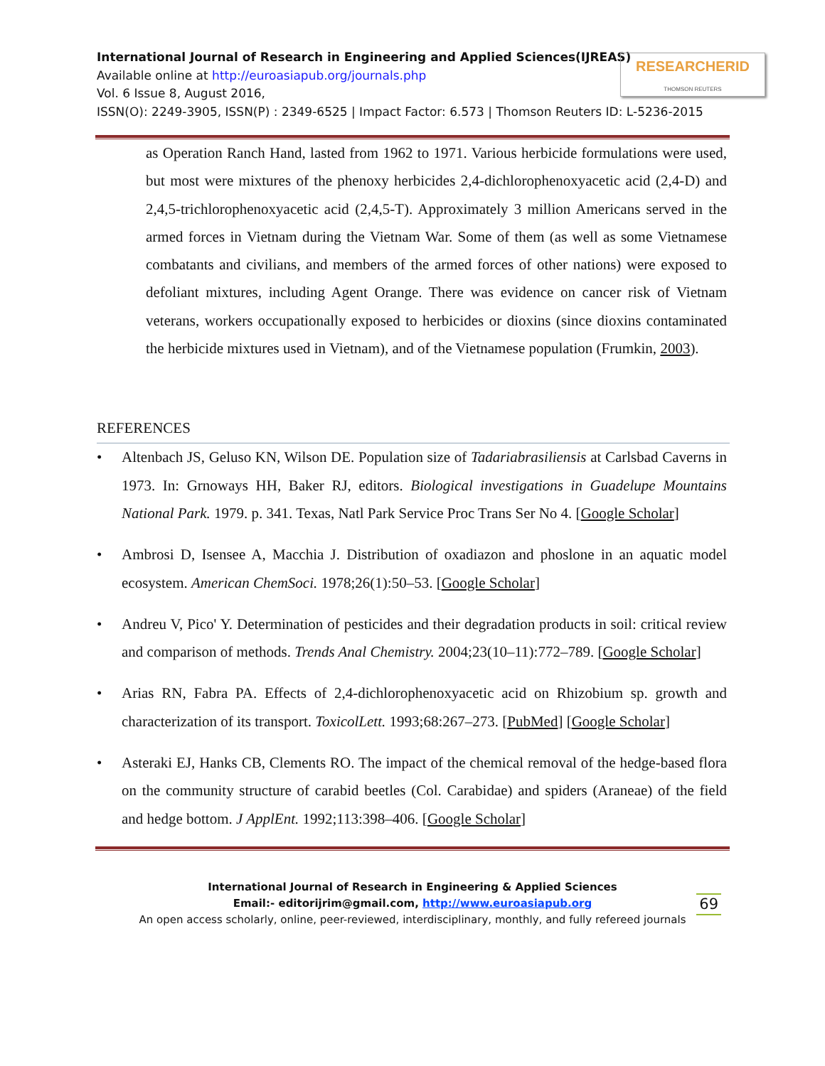International Journal of Research in Engineering and Applied Sciences(IJREAS)
Available online at http://euroasiapub.org/journals.php
Vol. 6 Issue 8, August 2016,
ISSN(O): 2249-3905, ISSN(P) : 2349-6525 | Impact Factor: 6.573 | Thomson Reuters ID: L-5236-2015
RESEARCHERID
THOMSON REUTERS
as Operation Ranch Hand, lasted from 1962 to 1971. Various herbicide formulations were used, but most were mixtures of the phenoxy herbicides 2,4-dichlorophenoxyacetic acid (2,4-D) and 2,4,5-trichlorophenoxyacetic acid (2,4,5-T). Approximately 3 million Americans served in the armed forces in Vietnam during the Vietnam War. Some of them (as well as some Vietnamese combatants and civilians, and members of the armed forces of other nations) were exposed to defoliant mixtures, including Agent Orange. There was evidence on cancer risk of Vietnam veterans, workers occupationally exposed to herbicides or dioxins (since dioxins contaminated the herbicide mixtures used in Vietnam), and of the Vietnamese population (Frumkin, 2003).
REFERENCES
• Altenbach JS, Geluso KN, Wilson DE. Population size of Tadariabrasiliensis at Carlsbad Caverns in 1973. In: Grnoways HH, Baker RJ, editors. Biological investigations in Guadelupe Mountains National Park. 1979. p. 341. Texas, Natl Park Service Proc Trans Ser No 4. [Google Scholar]
• Ambrosi D, Isensee A, Macchia J. Distribution of oxadiazon and phoslone in an aquatic model ecosystem. American ChemSoci. 1978;26(1):50–53. [Google Scholar]
• Andreu V, Pico' Y. Determination of pesticides and their degradation products in soil: critical review and comparison of methods. Trends Anal Chemistry. 2004;23(10–11):772–789. [Google Scholar]
• Arias RN, Fabra PA. Effects of 2,4-dichlorophenoxyacetic acid on Rhizobium sp. growth and characterization of its transport. ToxicolLett. 1993;68:267–273. [PubMed] [Google Scholar]
• Asteraki EJ, Hanks CB, Clements RO. The impact of the chemical removal of the hedge-based flora on the community structure of carabid beetles (Col. Carabidae) and spiders (Araneae) of the field and hedge bottom. J ApplEnt. 1992;113:398–406. [Google Scholar]
International Journal of Research in Engineering & Applied Sciences
Email:- editorijrim@gmail.com, http://www.euroasiapub.org
An open access scholarly, online, peer-reviewed, interdisciplinary, monthly, and fully refereed journals
69